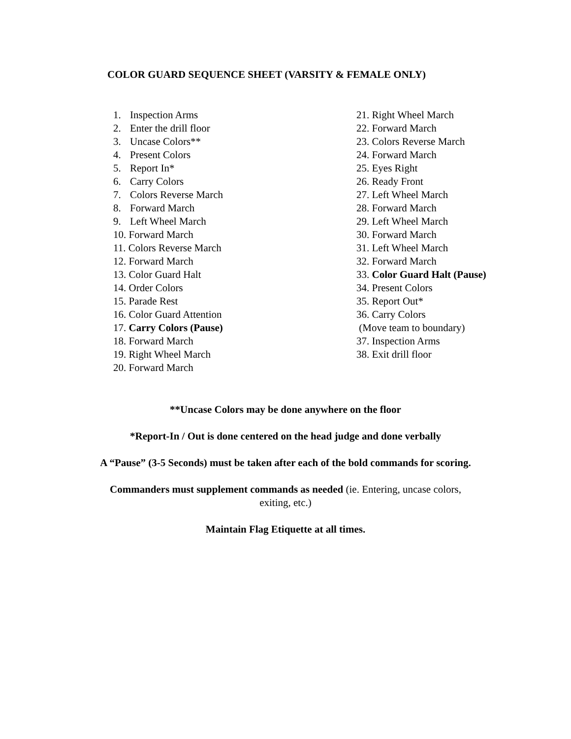COLOR GUARD SEQUENCE SHEET (VARSITY & FEMALE ONLY)
1. Inspection Arms
2. Enter the drill floor
3. Uncase Colors**
4. Present Colors
5. Report In*
6. Carry Colors
7. Colors Reverse March
8. Forward March
9. Left Wheel March
10. Forward March
11. Colors Reverse March
12. Forward March
13. Color Guard Halt
14. Order Colors
15. Parade Rest
16. Color Guard Attention
17. Carry Colors (Pause)
18. Forward March
19. Right Wheel March
20. Forward March
21. Right Wheel March
22. Forward March
23. Colors Reverse March
24. Forward March
25. Eyes Right
26. Ready Front
27. Left Wheel March
28. Forward March
29. Left Wheel March
30. Forward March
31. Left Wheel March
32. Forward March
33. Color Guard Halt (Pause)
34. Present Colors
35. Report Out*
36. Carry Colors
(Move team to boundary)
37. Inspection Arms
38. Exit drill floor
**Uncase Colors may be done anywhere on the floor
*Report-In / Out is done centered on the head judge and done verbally
A “Pause” (3-5 Seconds) must be taken after each of the bold commands for scoring.
Commanders must supplement commands as needed (ie. Entering, uncase colors,
exiting, etc.)
Maintain Flag Etiquette at all times.